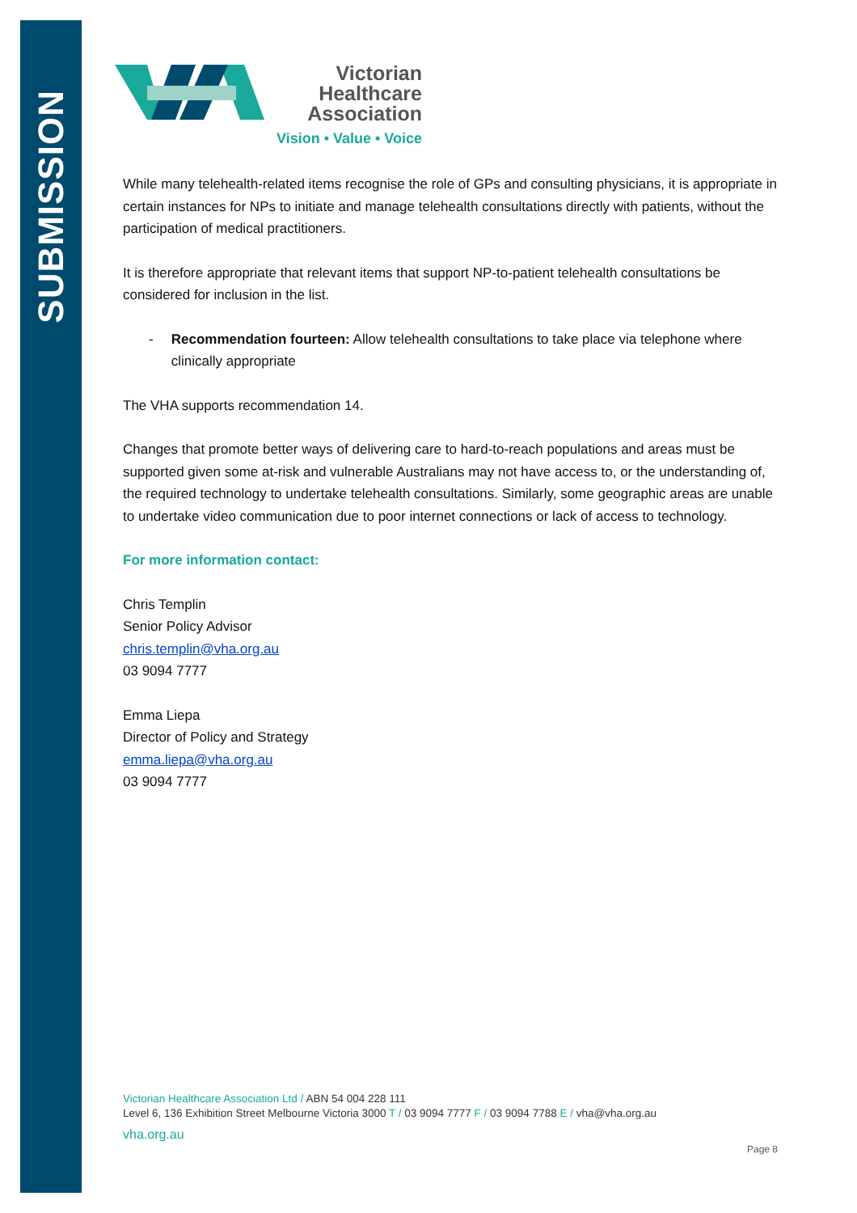SUBMISSION
Victorian
Healthcare
Association
Vision • Value • Voice
While many telehealth-related items recognise the role of GPs and consulting physicians, it is appropriate in certain instances for NPs to initiate and manage telehealth consultations directly with patients, without the participation of medical practitioners.
It is therefore appropriate that relevant items that support NP-to-patient telehealth consultations be considered for inclusion in the list.
- Recommendation fourteen: Allow telehealth consultations to take place via telephone where clinically appropriate
The VHA supports recommendation 14.
Changes that promote better ways of delivering care to hard-to-reach populations and areas must be supported given some at-risk and vulnerable Australians may not have access to, or the understanding of, the required technology to undertake telehealth consultations. Similarly, some geographic areas are unable to undertake video communication due to poor internet connections or lack of access to technology.
For more information contact:
Chris Templin
Senior Policy Advisor
chris.templin@vha.org.au
03 9094 7777
Emma Liepa
Director of Policy and Strategy
emma.liepa@vha.org.au
03 9094 7777
Victorian Healthcare Association Ltd / ABN 54 004 228 111
Level 6, 136 Exhibition Street Melbourne Victoria 3000 T / 03 9094 7777 F / 03 9094 7788 E / vha@vha.org.au
vha.org.au
Page 8